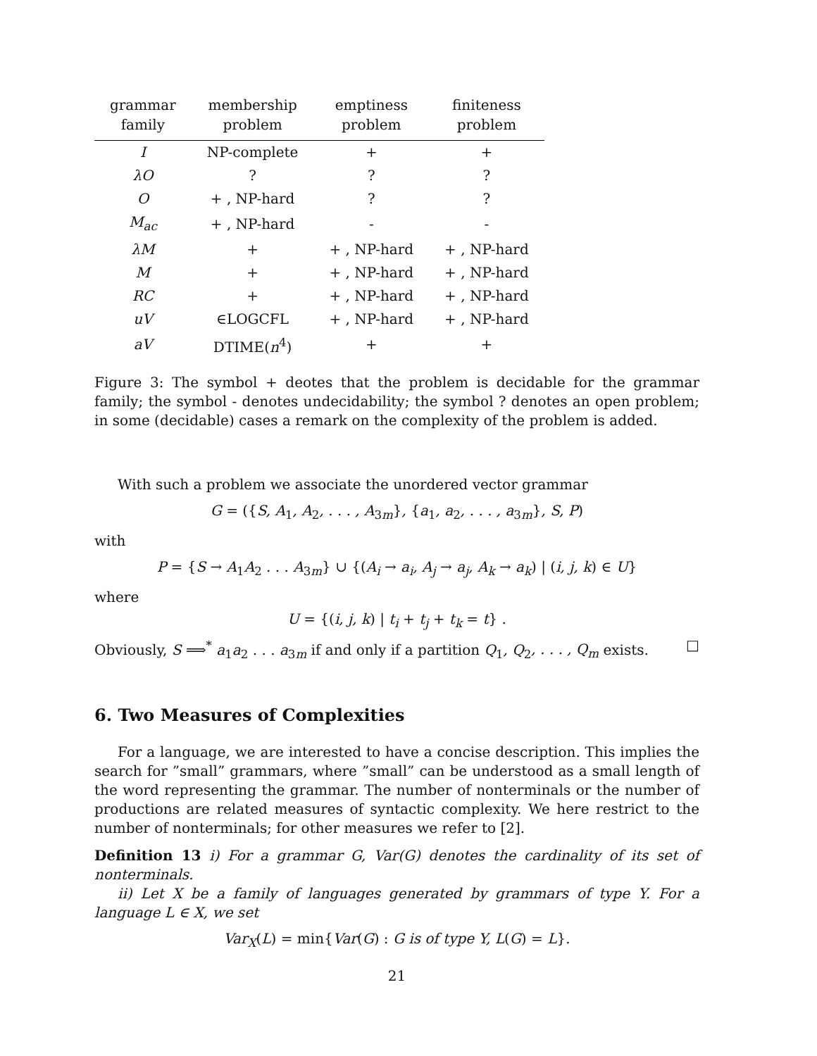| grammar family | membership problem | emptiness problem | finiteness problem |
| --- | --- | --- | --- |
| I | NP-complete | + | + |
| λO | ? | ? | ? |
| O | + , NP-hard | ? | ? |
| M<sub>ac</sub> | + , NP-hard | - | - |
| λM | + | + , NP-hard | + , NP-hard |
| M | + | + , NP-hard | + , NP-hard |
| RC | + | + , NP-hard | + , NP-hard |
| uV | ∈LOGCFL | + , NP-hard | + , NP-hard |
| aV | DTIME( n<sup>4</sup>) | + | + |
Figure 3: The symbol + deotes that the problem is decidable for the grammar family; the symbol - denotes undecidability; the symbol ? denotes an open problem; in some (decidable) cases a remark on the complexity of the problem is added.
With such a problem we associate the unordered vector grammar
G = ({S, A<sub>1</sub>, A<sub>2</sub>, . . . , A<sub>3m</sub>}, {a<sub>1</sub>, a<sub>2</sub>, . . . , a<sub>3m</sub>}, S, P)
with
P = {S → A<sub>1</sub>A<sub>2</sub> . . . A<sub>3m</sub>} ∪ {(A<sub>i</sub> → a<sub>i</sub>, A<sub>j</sub> → a<sub>j</sub>, A<sub>k</sub> → a<sub>k</sub>) | (i, j, k) ∈ U}
where
U = {(i, j, k) | t<sub>i</sub> + t<sub>j</sub> + t<sub>k</sub> = t} .
Obviously, S ⟹<sup>*</sup> a<sub>1</sub>a<sub>2</sub> . . . a<sub>3m</sub> if and only if a partition Q<sub>1</sub>, Q<sub>2</sub>, . . . , Q<sub>m</sub> exists. □
6. Two Measures of Complexities
For a language, we are interested to have a concise description. This implies the search for ”small” grammars, where ”small” can be understood as a small length of the word representing the grammar. The number of nonterminals or the number of productions are related measures of syntactic complexity. We here restrict to the number of nonterminals; for other measures we refer to [2].
Definition 13 i) For a grammar G, Var(G) denotes the cardinality of its set of nonterminals.
ii) Let X be a family of languages generated by grammars of type Y. For a language L ∈ X, we set
Var<sub>X</sub>(L) = min{Var(G) : G is of type Y, L(G) = L}.
21